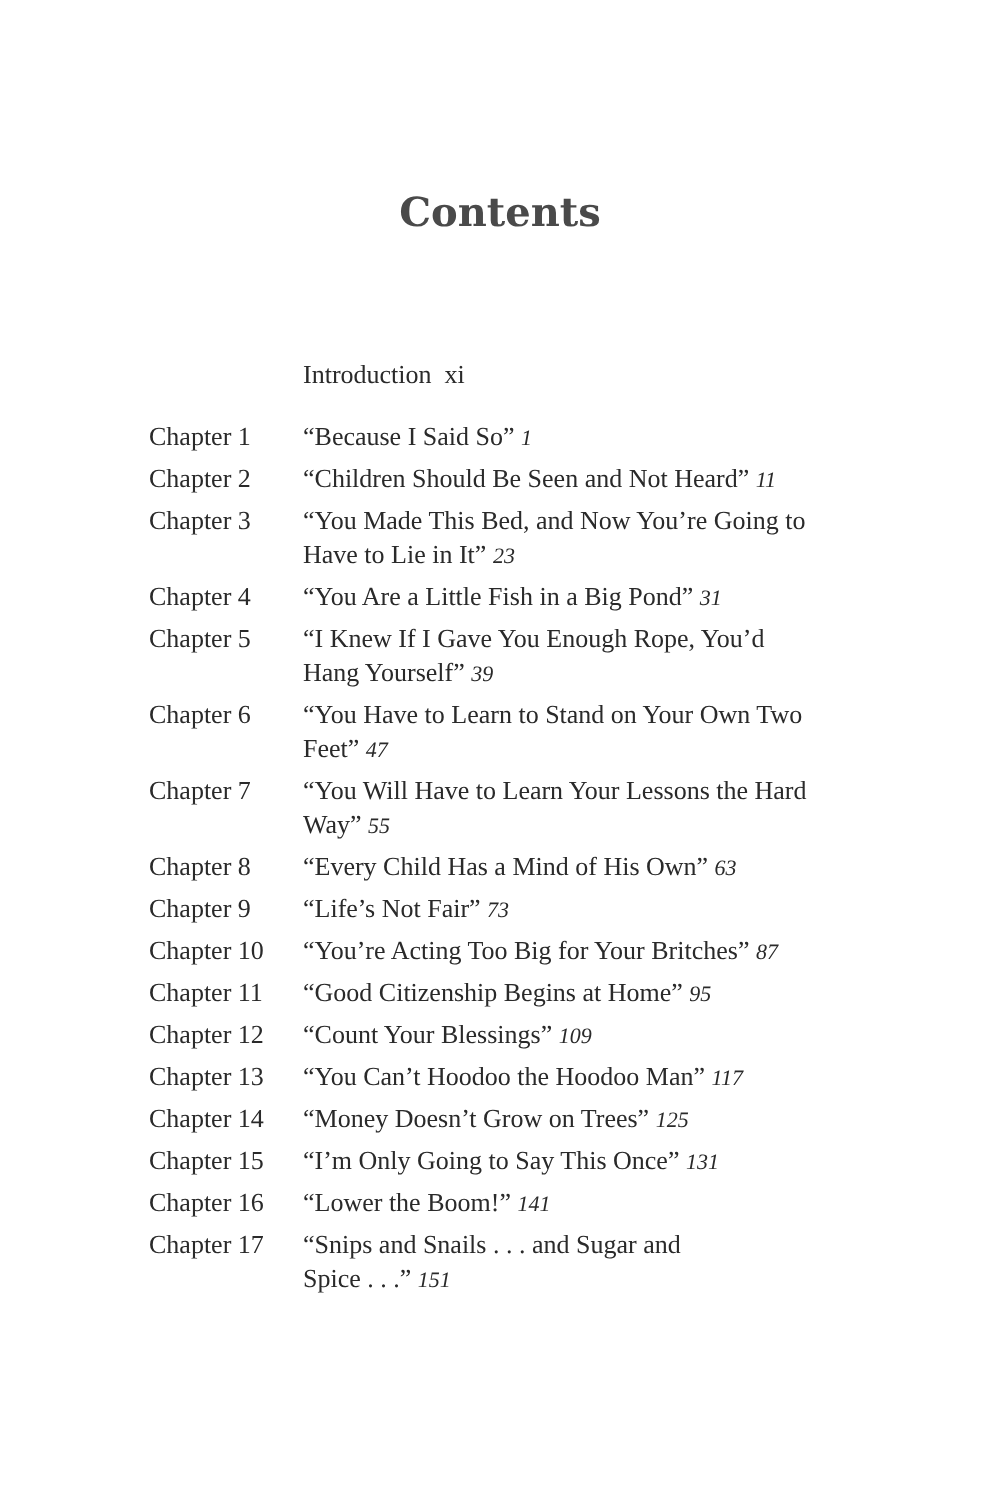Contents
Introduction xi
| Chapter 1 | “Because I Said So” 1 |
| Chapter 2 | “Children Should Be Seen and Not Heard” 11 |
| Chapter 3 | “You Made This Bed, and Now You’re Going to Have to Lie in It” 23 |
| Chapter 4 | “You Are a Little Fish in a Big Pond” 31 |
| Chapter 5 | “I Knew If I Gave You Enough Rope, You’d Hang Yourself” 39 |
| Chapter 6 | “You Have to Learn to Stand on Your Own Two Feet” 47 |
| Chapter 7 | “You Will Have to Learn Your Lessons the Hard Way” 55 |
| Chapter 8 | “Every Child Has a Mind of His Own” 63 |
| Chapter 9 | “Life’s Not Fair” 73 |
| Chapter 10 | “You’re Acting Too Big for Your Britches” 87 |
| Chapter 11 | “Good Citizenship Begins at Home” 95 |
| Chapter 12 | “Count Your Blessings” 109 |
| Chapter 13 | “You Can’t Hoodoo the Hoodoo Man” 117 |
| Chapter 14 | “Money Doesn’t Grow on Trees” 125 |
| Chapter 15 | “I’m Only Going to Say This Once” 131 |
| Chapter 16 | “Lower the Boom!” 141 |
| Chapter 17 | “Snips and Snails . . . and Sugar and Spice . . .” 151 |